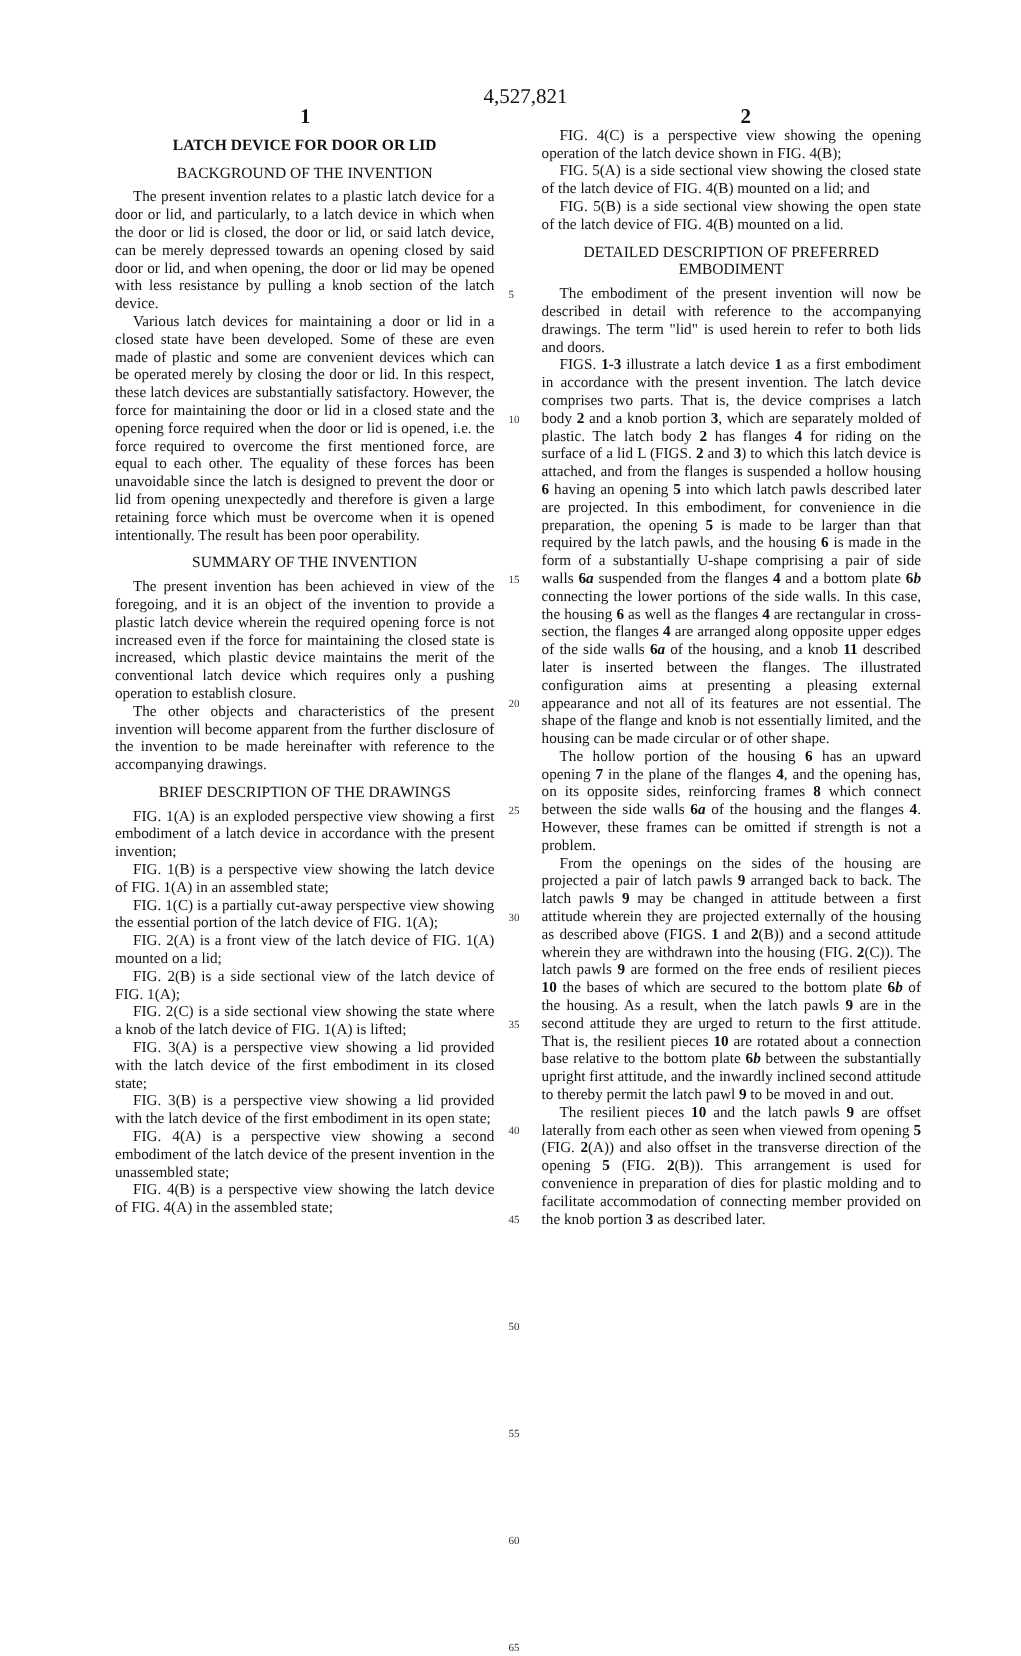1
4,527,821
2
LATCH DEVICE FOR DOOR OR LID
BACKGROUND OF THE INVENTION
The present invention relates to a plastic latch device for a door or lid, and particularly, to a latch device in which when the door or lid is closed, the door or lid, or said latch device, can be merely depressed towards an opening closed by said door or lid, and when opening, the door or lid may be opened with less resistance by pulling a knob section of the latch device.
Various latch devices for maintaining a door or lid in a closed state have been developed. Some of these are even made of plastic and some are convenient devices which can be operated merely by closing the door or lid. In this respect, these latch devices are substantially satisfactory. However, the force for maintaining the door or lid in a closed state and the opening force required when the door or lid is opened, i.e. the force required to overcome the first mentioned force, are equal to each other. The equality of these forces has been unavoidable since the latch is designed to prevent the door or lid from opening unexpectedly and therefore is given a large retaining force which must be overcome when it is opened intentionally. The result has been poor operability.
SUMMARY OF THE INVENTION
The present invention has been achieved in view of the foregoing, and it is an object of the invention to provide a plastic latch device wherein the required opening force is not increased even if the force for maintaining the closed state is increased, which plastic device maintains the merit of the conventional latch device which requires only a pushing operation to establish closure.
The other objects and characteristics of the present invention will become apparent from the further disclosure of the invention to be made hereinafter with reference to the accompanying drawings.
BRIEF DESCRIPTION OF THE DRAWINGS
FIG. 1(A) is an exploded perspective view showing a first embodiment of a latch device in accordance with the present invention;
FIG. 1(B) is a perspective view showing the latch device of FIG. 1(A) in an assembled state;
FIG. 1(C) is a partially cut-away perspective view showing the essential portion of the latch device of FIG. 1(A);
FIG. 2(A) is a front view of the latch device of FIG. 1(A) mounted on a lid;
FIG. 2(B) is a side sectional view of the latch device of FIG. 1(A);
FIG. 2(C) is a side sectional view showing the state where a knob of the latch device of FIG. 1(A) is lifted;
FIG. 3(A) is a perspective view showing a lid provided with the latch device of the first embodiment in its closed state;
FIG. 3(B) is a perspective view showing a lid provided with the latch device of the first embodiment in its open state;
FIG. 4(A) is a perspective view showing a second embodiment of the latch device of the present invention in the unassembled state;
FIG. 4(B) is a perspective view showing the latch device of FIG. 4(A) in the assembled state;
5
10
15
20
25
30
35
40
45
50
55
60
65
FIG. 4(C) is a perspective view showing the opening operation of the latch device shown in FIG. 4(B);
FIG. 5(A) is a side sectional view showing the closed state of the latch device of FIG. 4(B) mounted on a lid; and
FIG. 5(B) is a side sectional view showing the open state of the latch device of FIG. 4(B) mounted on a lid.
DETAILED DESCRIPTION OF PREFERRED EMBODIMENT
The embodiment of the present invention will now be described in detail with reference to the accompanying drawings. The term "lid" is used herein to refer to both lids and doors.
FIGS. 1-3 illustrate a latch device 1 as a first embodiment in accordance with the present invention. The latch device comprises two parts. That is, the device comprises a latch body 2 and a knob portion 3, which are separately molded of plastic. The latch body 2 has flanges 4 for riding on the surface of a lid L (FIGS. 2 and 3) to which this latch device is attached, and from the flanges is suspended a hollow housing 6 having an opening 5 into which latch pawls described later are projected. In this embodiment, for convenience in die preparation, the opening 5 is made to be larger than that required by the latch pawls, and the housing 6 is made in the form of a substantially U-shape comprising a pair of side walls 6a suspended from the flanges 4 and a bottom plate 6b connecting the lower portions of the side walls. In this case, the housing 6 as well as the flanges 4 are rectangular in cross-section, the flanges 4 are arranged along opposite upper edges of the side walls 6a of the housing, and a knob 11 described later is inserted between the flanges. The illustrated configuration aims at presenting a pleasing external appearance and not all of its features are not essential. The shape of the flange and knob is not essentially limited, and the housing can be made circular or of other shape.
The hollow portion of the housing 6 has an upward opening 7 in the plane of the flanges 4, and the opening has, on its opposite sides, reinforcing frames 8 which connect between the side walls 6a of the housing and the flanges 4. However, these frames can be omitted if strength is not a problem.
From the openings on the sides of the housing are projected a pair of latch pawls 9 arranged back to back. The latch pawls 9 may be changed in attitude between a first attitude wherein they are projected externally of the housing as described above (FIGS. 1 and 2(B)) and a second attitude wherein they are withdrawn into the housing (FIG. 2(C)). The latch pawls 9 are formed on the free ends of resilient pieces 10 the bases of which are secured to the bottom plate 6b of the housing. As a result, when the latch pawls 9 are in the second attitude they are urged to return to the first attitude. That is, the resilient pieces 10 are rotated about a connection base relative to the bottom plate 6b between the substantially upright first attitude, and the inwardly inclined second attitude to thereby permit the latch pawl 9 to be moved in and out.
The resilient pieces 10 and the latch pawls 9 are offset laterally from each other as seen when viewed from opening 5 (FIG. 2(A)) and also offset in the transverse direction of the opening 5 (FIG. 2(B)). This arrangement is used for convenience in preparation of dies for plastic molding and to facilitate accommodation of connecting member provided on the knob portion 3 as described later.